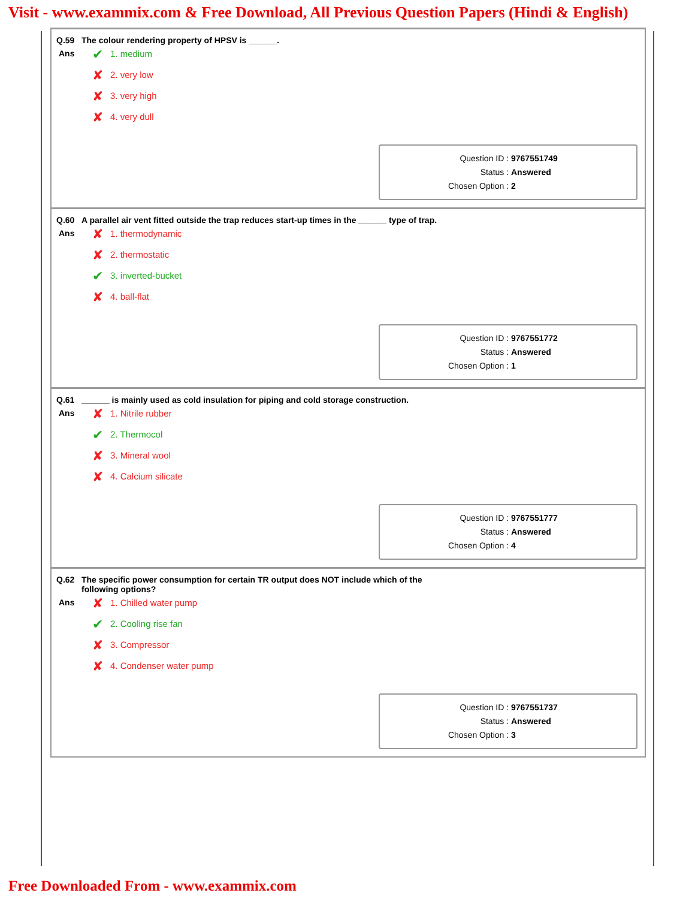Visit - www.exammix.com & Free Download, All Previous Question Papers (Hindi & English)
Q.59 The colour rendering property of HPSV is ______.
Ans
✔ 1. medium
✘ 2. very low
✘ 3. very high
✘ 4. very dull
Question ID : 9767551749
Status : Answered
Chosen Option : 2
Q.60 A parallel air vent fitted outside the trap reduces start-up times in the ______ type of trap.
Ans
✘ 1. thermodynamic
✘ 2. thermostatic
✔ 3. inverted-bucket
✘ 4. ball-flat
Question ID : 9767551772
Status : Answered
Chosen Option : 1
Q.61 ______ is mainly used as cold insulation for piping and cold storage construction.
Ans
✘ 1. Nitrile rubber
✔ 2. Thermocol
✘ 3. Mineral wool
✘ 4. Calcium silicate
Question ID : 9767551777
Status : Answered
Chosen Option : 4
Q.62 The specific power consumption for certain TR output does NOT include which of the
following options?
Ans
✘ 1. Chilled water pump
✔ 2. Cooling rise fan
✘ 3. Compressor
✘ 4. Condenser water pump
Question ID : 9767551737
Status : Answered
Chosen Option : 3
Free Downloaded From - www.exammix.com